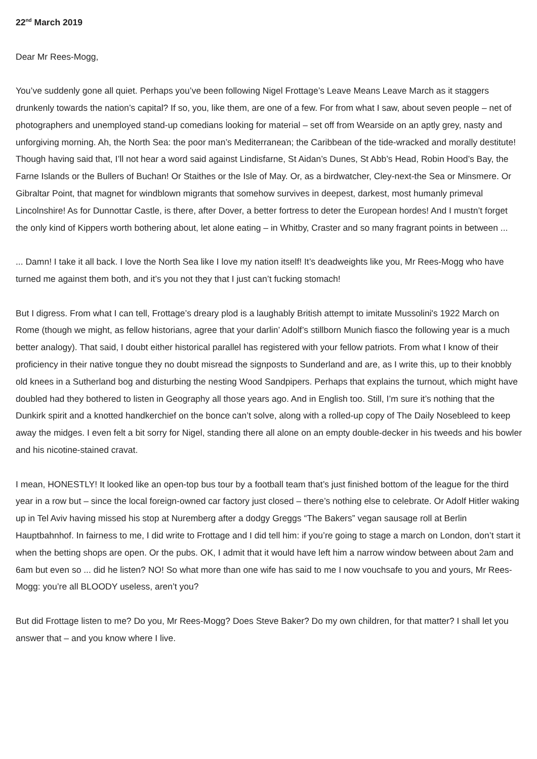22<sup>nd</sup> March 2019
Dear Mr Rees-Mogg,
You’ve suddenly gone all quiet. Perhaps you’ve been following Nigel Frottage’s Leave Means Leave March as it staggers drunkenly towards the nation’s capital? If so, you, like them, are one of a few. For from what I saw, about seven people – net of photographers and unemployed stand-up comedians looking for material – set off from Wearside on an aptly grey, nasty and unforgiving morning. Ah, the North Sea: the poor man’s Mediterranean; the Caribbean of the tide-wracked and morally destitute! Though having said that, I’ll not hear a word said against Lindisfarne, St Aidan’s Dunes, St Abb’s Head, Robin Hood’s Bay, the Farne Islands or the Bullers of Buchan! Or Staithes or the Isle of May. Or, as a birdwatcher, Cley-next-the Sea or Minsmere. Or Gibraltar Point, that magnet for windblown migrants that somehow survives in deepest, darkest, most humanly primeval Lincolnshire! As for Dunnottar Castle, is there, after Dover, a better fortress to deter the European hordes! And I mustn’t forget the only kind of Kippers worth bothering about, let alone eating – in Whitby, Craster and so many fragrant points in between ...
... Damn! I take it all back. I love the North Sea like I love my nation itself! It’s deadweights like you, Mr Rees-Mogg who have turned me against them both, and it’s you not they that I just can’t fucking stomach!
But I digress. From what I can tell, Frottage’s dreary plod is a laughably British attempt to imitate Mussolini's 1922 March on Rome (though we might, as fellow historians, agree that your darlin’ Adolf’s stillborn Munich fiasco the following year is a much better analogy). That said, I doubt either historical parallel has registered with your fellow patriots. From what I know of their proficiency in their native tongue they no doubt misread the signposts to Sunderland and are, as I write this, up to their knobbly old knees in a Sutherland bog and disturbing the nesting Wood Sandpipers. Perhaps that explains the turnout, which might have doubled had they bothered to listen in Geography all those years ago. And in English too. Still, I’m sure it’s nothing that the Dunkirk spirit and a knotted handkerchief on the bonce can’t solve, along with a rolled-up copy of The Daily Nosebleed to keep away the midges. I even felt a bit sorry for Nigel, standing there all alone on an empty double-decker in his tweeds and his bowler and his nicotine-stained cravat.
I mean, HONESTLY! It looked like an open-top bus tour by a football team that’s just finished bottom of the league for the third year in a row but – since the local foreign-owned car factory just closed – there’s nothing else to celebrate. Or Adolf Hitler waking up in Tel Aviv having missed his stop at Nuremberg after a dodgy Greggs “The Bakers” vegan sausage roll at Berlin Hauptbahnhof. In fairness to me, I did write to Frottage and I did tell him: if you’re going to stage a march on London, don’t start it when the betting shops are open. Or the pubs. OK, I admit that it would have left him a narrow window between about 2am and 6am but even so ... did he listen? NO! So what more than one wife has said to me I now vouchsafe to you and yours, Mr Rees-Mogg: you’re all BLOODY useless, aren’t you?
But did Frottage listen to me? Do you, Mr Rees-Mogg? Does Steve Baker? Do my own children, for that matter? I shall let you answer that – and you know where I live.